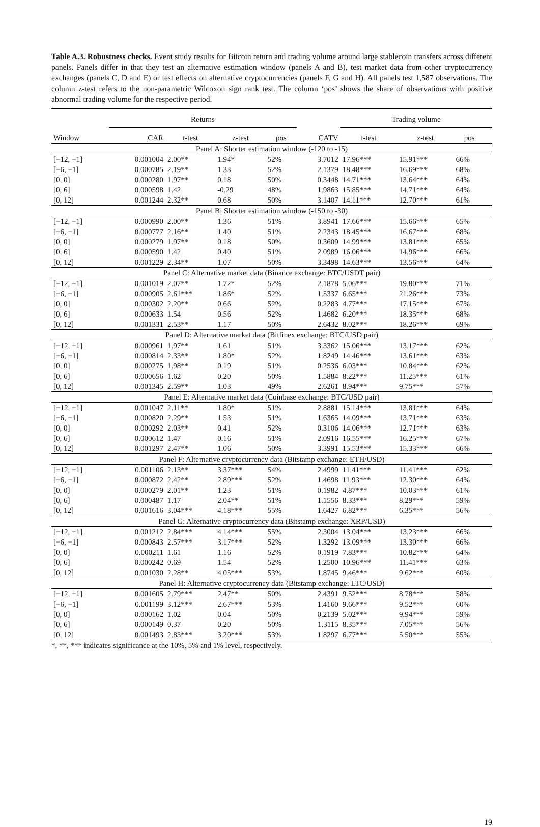Table A.3. Robustness checks. Event study results for Bitcoin return and trading volume around large stablecoin transfers across different panels. Panels differ in that they test an alternative estimation window (panels A and B), test market data from other cryptocurrency exchanges (panels C, D and E) or test effects on alternative cryptocurrencies (panels F, G and H). All panels test 1,587 observations. The column z-test refers to the non-parametric Wilcoxon sign rank test. The column ‘pos’ shows the share of observations with positive abnormal trading volume for the respective period.
| | Returns | | | | | Trading volume | | | |
| --- | --- | --- | --- | --- | --- | --- | --- | --- | --- |
| Window | CAR | t-test | z-test | pos | CATV | t-test | z-test | pos | |
| Panel A: Shorter estimation window (-120 to -15) | | | | | | | | | |
| [−12, −1] | 0.001004 | 2.00** | 1.94* | 52% | 3.7012 | 17.96*** | 15.91*** | 66% | |
| [−6, −1] | 0.000785 | 2.19** | 1.33 | 52% | 2.1379 | 18.48*** | 16.69*** | 68% | |
| [0, 0] | 0.000280 | 1.97** | 0.18 | 50% | 0.3448 | 14.71*** | 13.64*** | 64% | |
| [0, 6] | 0.000598 | 1.42 | -0.29 | 48% | 1.9863 | 15.85*** | 14.71*** | 64% | |
| [0, 12] | 0.001244 | 2.32** | 0.68 | 50% | 3.1407 | 14.11*** | 12.70*** | 61% | |
| Panel B: Shorter estimation window (-150 to -30) | | | | | | | | | |
| [−12, −1] | 0.000990 | 2.00** | 1.36 | 51% | 3.8941 | 17.66*** | 15.66*** | 65% | |
| [−6, −1] | 0.000777 | 2.16** | 1.40 | 51% | 2.2343 | 18.45*** | 16.67*** | 68% | |
| [0, 0] | 0.000279 | 1.97** | 0.18 | 50% | 0.3609 | 14.99*** | 13.81*** | 65% | |
| [0, 6] | 0.000590 | 1.42 | 0.40 | 51% | 2.0989 | 16.06*** | 14.96*** | 66% | |
| [0, 12] | 0.001229 | 2.34** | 1.07 | 50% | 3.3498 | 14.63*** | 13.56*** | 64% | |
| Panel C: Alternative market data (Binance exchange: BTC/USDT pair) | | | | | | | | | |
| [−12, −1] | 0.001019 | 2.07** | 1.72* | 52% | 2.1878 | 5.06*** | 19.80*** | 71% | |
| [−6, −1] | 0.000905 | 2.61*** | 1.86* | 52% | 1.5337 | 6.65*** | 21.26*** | 73% | |
| [0, 0] | 0.000302 | 2.20** | 0.66 | 52% | 0.2283 | 4.77*** | 17.15*** | 67% | |
| [0, 6] | 0.000633 | 1.54 | 0.56 | 52% | 1.4682 | 6.20*** | 18.35*** | 68% | |
| [0, 12] | 0.001331 | 2.53** | 1.17 | 50% | 2.6432 | 8.02*** | 18.26*** | 69% | |
| Panel D: Alternative market data (Bitfinex exchange: BTC/USD pair) | | | | | | | | | |
| [−12, −1] | 0.000961 | 1.97** | 1.61 | 51% | 3.3362 | 15.06*** | 13.17*** | 62% | |
| [−6, −1] | 0.000814 | 2.33** | 1.80* | 52% | 1.8249 | 14.46*** | 13.61*** | 63% | |
| [0, 0] | 0.000275 | 1.98** | 0.19 | 51% | 0.2536 | 6.03*** | 10.84*** | 62% | |
| [0, 6] | 0.000656 | 1.62 | 0.20 | 50% | 1.5884 | 8.22*** | 11.25*** | 61% | |
| [0, 12] | 0.001345 | 2.59** | 1.03 | 49% | 2.6261 | 8.94*** | 9.75*** | 57% | |
| Panel E: Alternative market data (Coinbase exchange: BTC/USD pair) | | | | | | | | | |
| [−12, −1] | 0.001047 | 2.11** | 1.80* | 51% | 2.8881 | 15.14*** | 13.81*** | 64% | |
| [−6, −1] | 0.000820 | 2.29** | 1.53 | 51% | 1.6365 | 14.09*** | 13.71*** | 63% | |
| [0, 0] | 0.000292 | 2.03** | 0.41 | 52% | 0.3106 | 14.06*** | 12.71*** | 63% | |
| [0, 6] | 0.000612 | 1.47 | 0.16 | 51% | 2.0916 | 16.55*** | 16.25*** | 67% | |
| [0, 12] | 0.001297 | 2.47** | 1.06 | 50% | 3.3991 | 15.53*** | 15.33*** | 66% | |
| Panel F: Alternative cryptocurrency data (Bitstamp exchange: ETH/USD) | | | | | | | | | |
| [−12, −1] | 0.001106 | 2.13** | 3.37*** | 54% | 2.4999 | 11.41*** | 11.41*** | 62% | |
| [−6, −1] | 0.000872 | 2.42** | 2.89*** | 52% | 1.4698 | 11.93*** | 12.30*** | 64% | |
| [0, 0] | 0.000279 | 2.01** | 1.23 | 51% | 0.1982 | 4.87*** | 10.03*** | 61% | |
| [0, 6] | 0.000487 | 1.17 | 2.04** | 51% | 1.1556 | 8.33*** | 8.29*** | 59% | |
| [0, 12] | 0.001616 | 3.04*** | 4.18*** | 55% | 1.6427 | 6.82*** | 6.35*** | 56% | |
| Panel G: Alternative cryptocurrency data (Bitstamp exchange: XRP/USD) | | | | | | | | | |
| [−12, −1] | 0.001212 | 2.84*** | 4.14*** | 55% | 2.3004 | 13.04*** | 13.23*** | 66% | |
| [−6, −1] | 0.000843 | 2.57*** | 3.17*** | 52% | 1.3292 | 13.09*** | 13.30*** | 66% | |
| [0, 0] | 0.000211 | 1.61 | 1.16 | 52% | 0.1919 | 7.83*** | 10.82*** | 64% | |
| [0, 6] | 0.000242 | 0.69 | 1.54 | 52% | 1.2500 | 10.96*** | 11.41*** | 63% | |
| [0, 12] | 0.001030 | 2.28** | 4.05*** | 53% | 1.8745 | 9.46*** | 9.62*** | 60% | |
| Panel H: Alternative cryptocurrency data (Bitstamp exchange: LTC/USD) | | | | | | | | | |
| [−12, −1] | 0.001605 | 2.79*** | 2.47** | 50% | 2.4391 | 9.52*** | 8.78*** | 58% | |
| [−6, −1] | 0.001199 | 3.12*** | 2.67*** | 53% | 1.4160 | 9.66*** | 9.52*** | 60% | |
| [0, 0] | 0.000162 | 1.02 | 0.04 | 50% | 0.2139 | 5.02*** | 9.94*** | 59% | |
| [0, 6] | 0.000149 | 0.37 | 0.20 | 50% | 1.3115 | 8.35*** | 7.05*** | 56% | |
| [0, 12] | 0.001493 | 2.83*** | 3.20*** | 53% | 1.8297 | 6.77*** | 5.50*** | 55% | |
*, **, *** indicates significance at the 10%, 5% and 1% level, respectively.
19